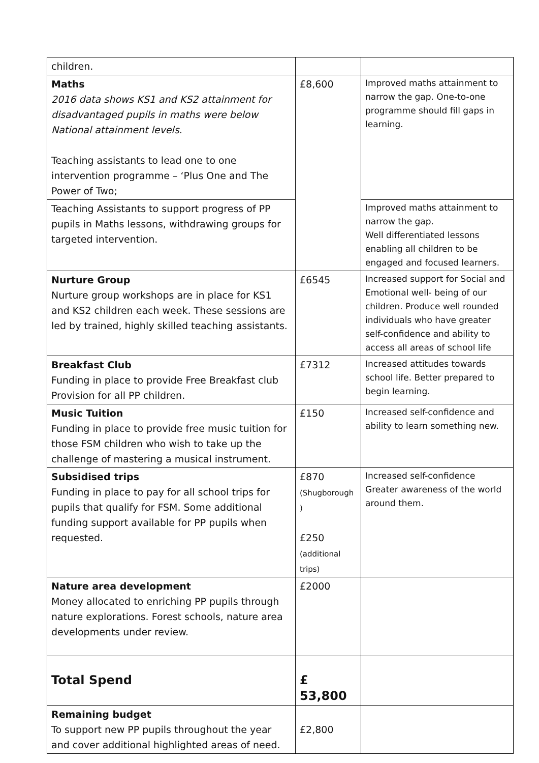| children. | | |
| Maths 2016 data shows KS1 and KS2 attainment for disadvantaged pupils in maths were below National attainment levels. Teaching assistants to lead one to one intervention programme – ‘Plus One and The Power of Two; | £8,600 | Improved maths attainment to narrow the gap. One-to-one programme should fill gaps in learning. |
| Teaching Assistants to support progress of PP pupils in Maths lessons, withdrawing groups for targeted intervention. | | Improved maths attainment to narrow the gap. Well differentiated lessons enabling all children to be engaged and focused learners. |
| Nurture Group Nurture group workshops are in place for KS1 and KS2 children each week. These sessions are led by trained, highly skilled teaching assistants. | £6545 | Increased support for Social and Emotional well- being of our children. Produce well rounded individuals who have greater self-confidence and ability to access all areas of school life |
| Breakfast Club Funding in place to provide Free Breakfast club Provision for all PP children. | £7312 | Increased attitudes towards school life. Better prepared to begin learning. |
| Music Tuition Funding in place to provide free music tuition for those FSM children who wish to take up the challenge of mastering a musical instrument. | £150 | Increased self-confidence and ability to learn something new. |
| Subsidised trips Funding in place to pay for all school trips for pupils that qualify for FSM. Some additional funding support available for PP pupils when requested. | £870 (Shugborough ) £250 (additional trips) | Increased self-confidence Greater awareness of the world around them. |
| Nature area development Money allocated to enriching PP pupils through nature explorations. Forest schools, nature area developments under review. | £2000 | |
| Total Spend | £ 53,800 | |
| Remaining budget To support new PP pupils throughout the year and cover additional highlighted areas of need. | £2,800 | |